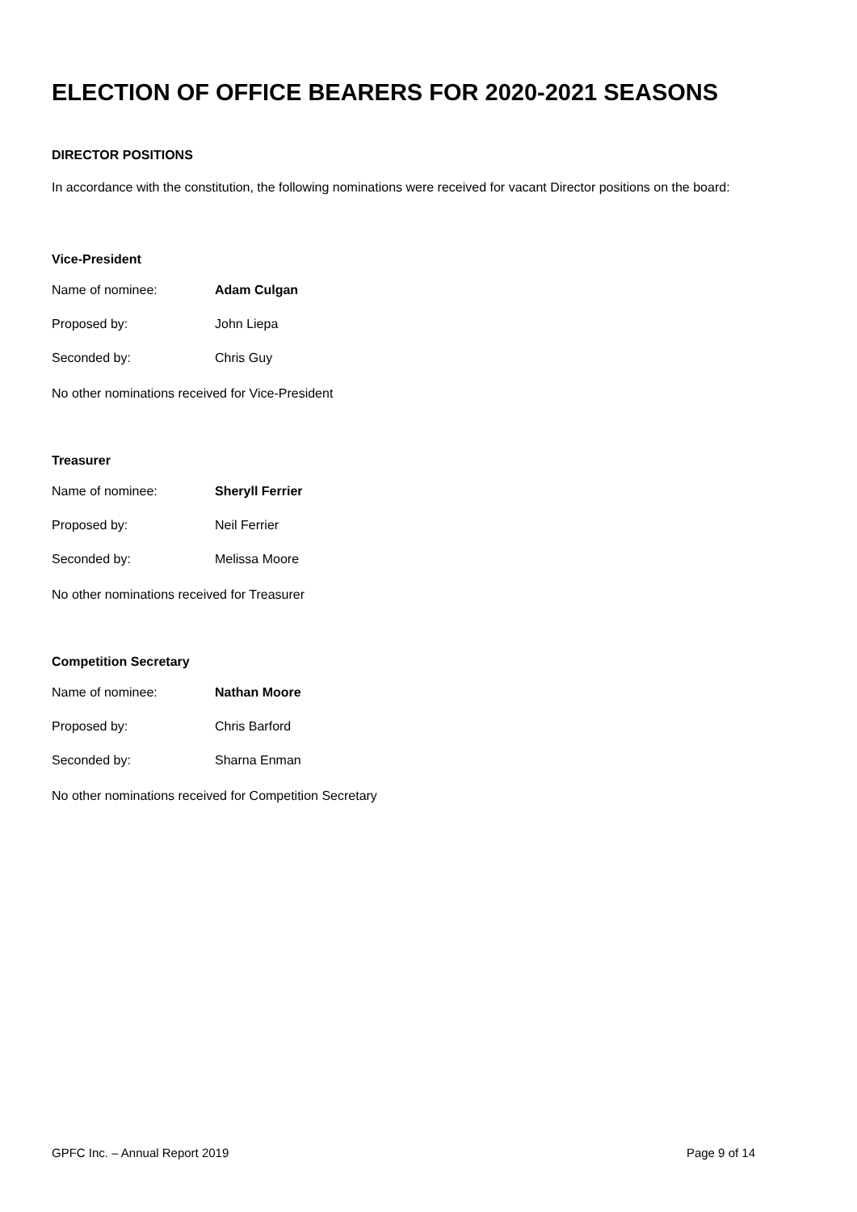ELECTION OF OFFICE BEARERS FOR 2020-2021 SEASONS
DIRECTOR POSITIONS
In accordance with the constitution, the following nominations were received for vacant Director positions on the board:
Vice-President
Name of nominee: Adam Culgan
Proposed by: John Liepa
Seconded by: Chris Guy
No other nominations received for Vice-President
Treasurer
Name of nominee: Sheryll Ferrier
Proposed by: Neil Ferrier
Seconded by: Melissa Moore
No other nominations received for Treasurer
Competition Secretary
Name of nominee: Nathan Moore
Proposed by: Chris Barford
Seconded by: Sharna Enman
No other nominations received for Competition Secretary
GPFC Inc. – Annual Report 2019 Page 9 of 14